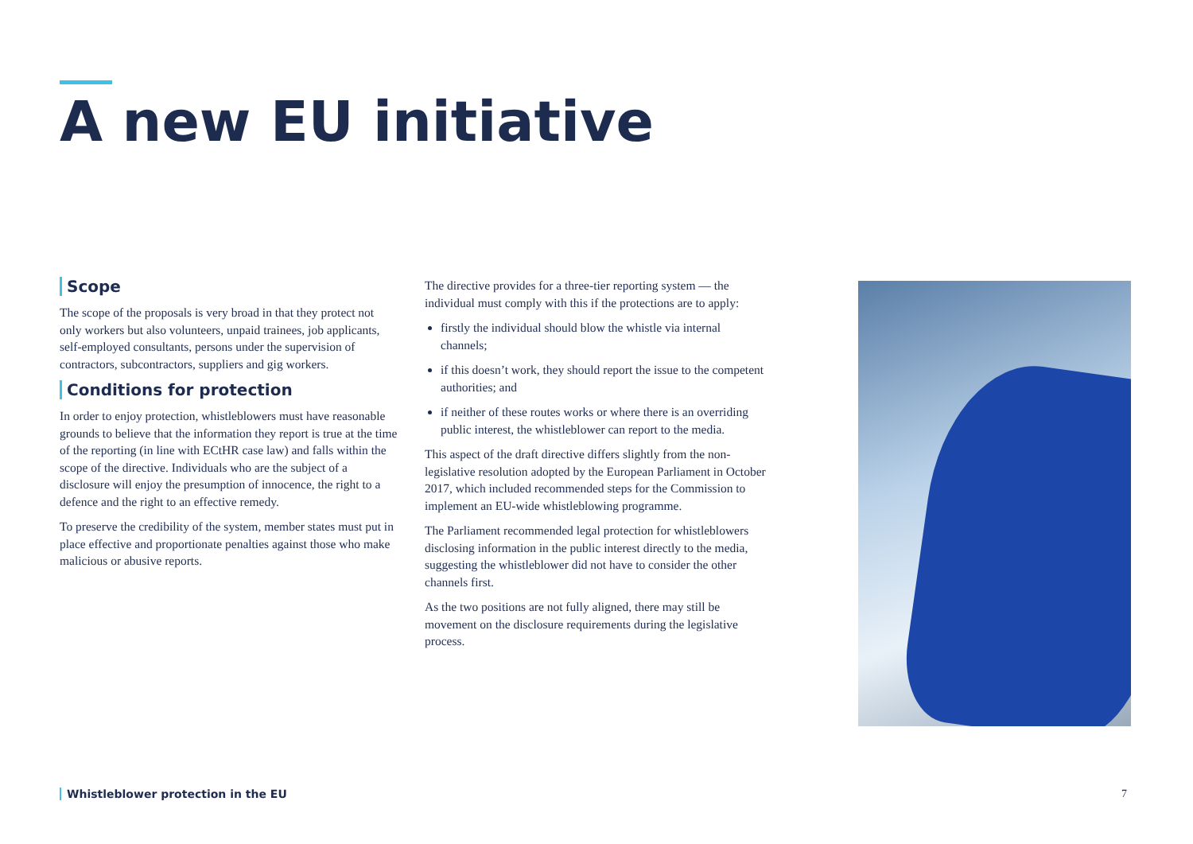A new EU initiative
Scope
The scope of the proposals is very broad in that they protect not only workers but also volunteers, unpaid trainees, job applicants, self-employed consultants, persons under the supervision of contractors, subcontractors, suppliers and gig workers.
Conditions for protection
In order to enjoy protection, whistleblowers must have reasonable grounds to believe that the information they report is true at the time of the reporting (in line with ECtHR case law) and falls within the scope of the directive. Individuals who are the subject of a disclosure will enjoy the presumption of innocence, the right to a defence and the right to an effective remedy.
To preserve the credibility of the system, member states must put in place effective and proportionate penalties against those who make malicious or abusive reports.
The directive provides for a three-tier reporting system — the individual must comply with this if the protections are to apply:
firstly the individual should blow the whistle via internal channels;
if this doesn’t work, they should report the issue to the competent authorities; and
if neither of these routes works or where there is an overriding public interest, the whistleblower can report to the media.
This aspect of the draft directive differs slightly from the non-legislative resolution adopted by the European Parliament in October 2017, which included recommended steps for the Commission to implement an EU-wide whistleblowing programme.
The Parliament recommended legal protection for whistleblowers disclosing information in the public interest directly to the media, suggesting the whistleblower did not have to consider the other channels first.
As the two positions are not fully aligned, there may still be movement on the disclosure requirements during the legislative process.
Whistleblower protection in the EU
7